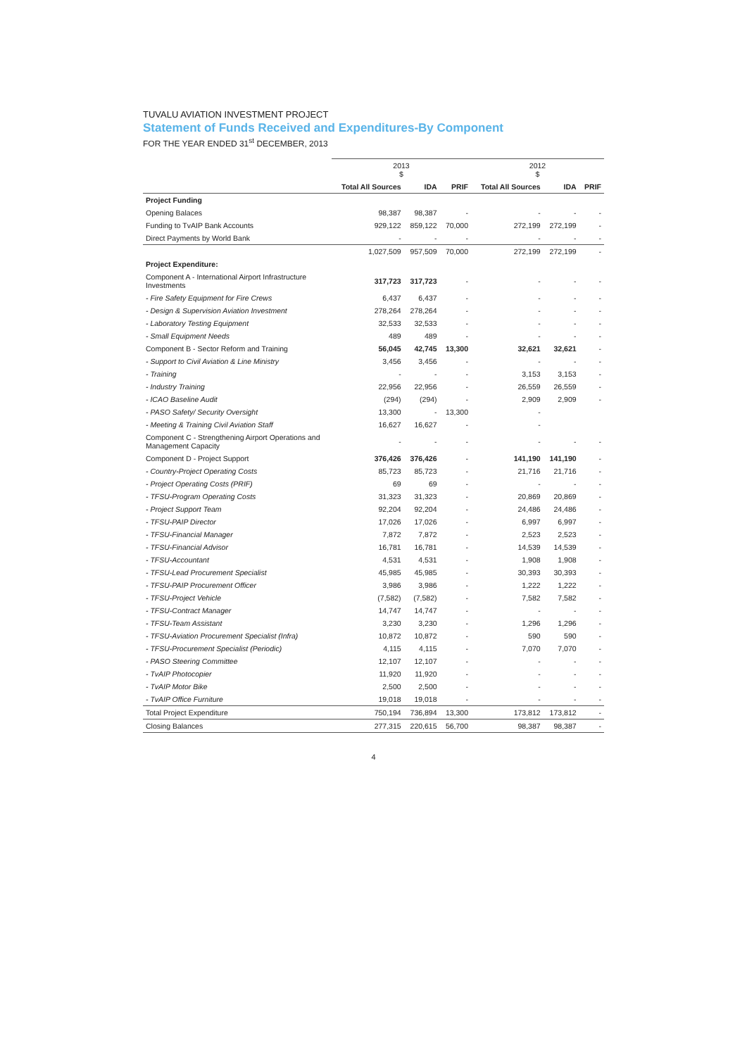TUVALU AVIATION INVESTMENT PROJECT
Statement of Funds Received and Expenditures-By Component
FOR THE YEAR ENDED 31<sup>st</sup> DECEMBER, 2013
| | 2013 $ | | | 2012 $ | | |
| --- | --- | --- | --- | --- | --- | --- |
| | Total All Sources | IDA | PRIF | Total All Sources | IDA | PRIF |
| Project Funding | | | | | | |
| Opening Balaces | 98,387 | 98,387 | - | - | - | - |
| Funding to TvAIP Bank Accounts | 929,122 | 859,122 | 70,000 | 272,199 | 272,199 | - |
| Direct Payments by World Bank | - | - | - | - | - | - |
| | 1,027,509 | 957,509 | 70,000 | 272,199 | 272,199 | - |
| Project Expenditure: | | | | | | |
| Component A - International Airport Infrastructure Investments | 317,723 | 317,723 | - | - | - | - |
| - Fire Safety Equipment for Fire Crews | 6,437 | 6,437 | - | - | - | - |
| - Design & Supervision Aviation Investment | 278,264 | 278,264 | - | - | - | - |
| - Laboratory Testing Equipment | 32,533 | 32,533 | - | - | - | - |
| - Small Equipment Needs | 489 | 489 | - | - | - | - |
| Component B - Sector Reform and Training | 56,045 | 42,745 | 13,300 | 32,621 | 32,621 | - |
| - Support to Civil Aviation & Line Ministry | 3,456 | 3,456 | - | - | - | - |
| - Training | - | - | - | 3,153 | 3,153 | - |
| - Industry Training | 22,956 | 22,956 | - | 26,559 | 26,559 | - |
| - ICAO Baseline Audit | (294) | (294) | - | 2,909 | 2,909 | - |
| - PASO Safety/ Security Oversight | 13,300 | - | 13,300 | - | | |
| - Meeting & Training Civil Aviation Staff | 16,627 | 16,627 | - | - | | |
| Component C - Strengthening Airport Operations and Management Capacity | - | - | - | - | - | - |
| Component D - Project Support | 376,426 | 376,426 | - | 141,190 | 141,190 | - |
| - Country-Project Operating Costs | 85,723 | 85,723 | - | 21,716 | 21,716 | - |
| - Project Operating Costs (PRIF) | 69 | 69 | - | - | - | - |
| - TFSU-Program Operating Costs | 31,323 | 31,323 | - | 20,869 | 20,869 | - |
| - Project Support Team | 92,204 | 92,204 | - | 24,486 | 24,486 | - |
| - TFSU-PAIP Director | 17,026 | 17,026 | - | 6,997 | 6,997 | - |
| - TFSU-Financial Manager | 7,872 | 7,872 | - | 2,523 | 2,523 | - |
| - TFSU-Financial Advisor | 16,781 | 16,781 | - | 14,539 | 14,539 | - |
| - TFSU-Accountant | 4,531 | 4,531 | - | 1,908 | 1,908 | - |
| - TFSU-Lead Procurement Specialist | 45,985 | 45,985 | - | 30,393 | 30,393 | - |
| - TFSU-PAIP Procurement Officer | 3,986 | 3,986 | - | 1,222 | 1,222 | - |
| - TFSU-Project Vehicle | (7,582) | (7,582) | - | 7,582 | 7,582 | - |
| - TFSU-Contract Manager | 14,747 | 14,747 | - | - | - | - |
| - TFSU-Team Assistant | 3,230 | 3,230 | - | 1,296 | 1,296 | - |
| - TFSU-Aviation Procurement Specialist (Infra) | 10,872 | 10,872 | - | 590 | 590 | - |
| - TFSU-Procurement Specialist (Periodic) | 4,115 | 4,115 | - | 7,070 | 7,070 | - |
| - PASO Steering Committee | 12,107 | 12,107 | - | - | - | - |
| - TvAIP Photocopier | 11,920 | 11,920 | - | - | - | - |
| - TvAIP Motor Bike | 2,500 | 2,500 | - | - | - | - |
| - TvAIP Office Furniture | 19,018 | 19,018 | - | - | - | - |
| Total Project Expenditure | 750,194 | 736,894 | 13,300 | 173,812 | 173,812 | - |
| Closing Balances | 277,315 | 220,615 | 56,700 | 98,387 | 98,387 | - |
4